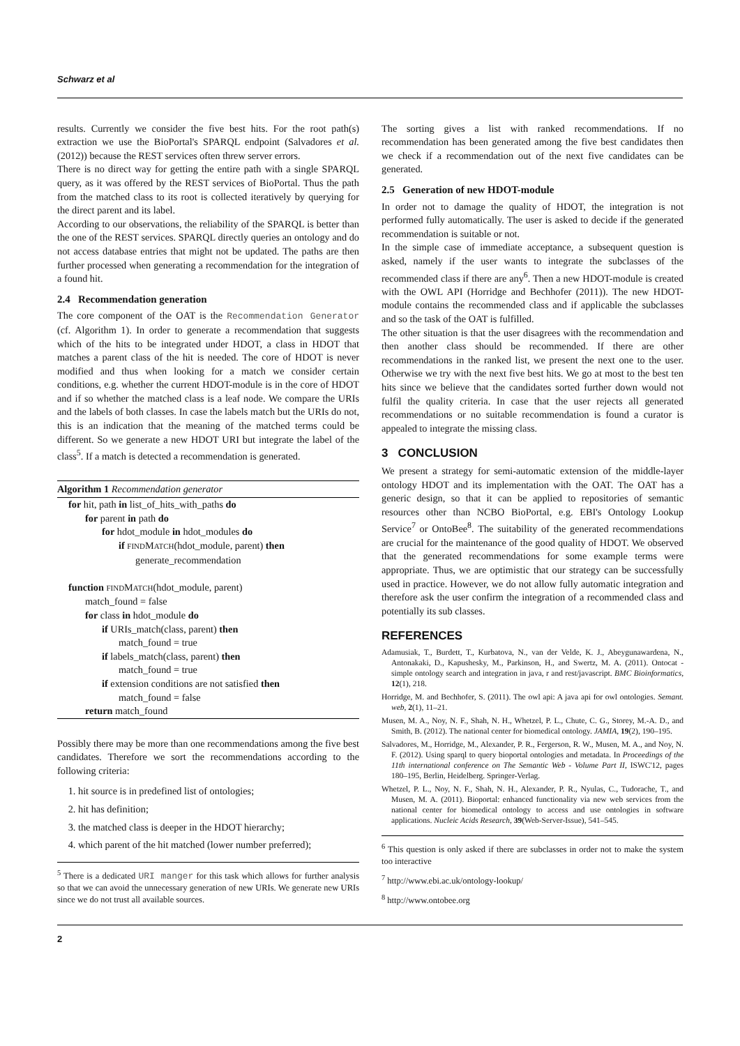Schwarz et al
results. Currently we consider the five best hits. For the root path(s) extraction we use the BioPortal's SPARQL endpoint (Salvadores et al. (2012)) because the REST services often threw server errors.
There is no direct way for getting the entire path with a single SPARQL query, as it was offered by the REST services of BioPortal. Thus the path from the matched class to its root is collected iteratively by querying for the direct parent and its label.
According to our observations, the reliability of the SPARQL is better than the one of the REST services. SPARQL directly queries an ontology and do not access database entries that might not be updated. The paths are then further processed when generating a recommendation for the integration of a found hit.
2.4 Recommendation generation
The core component of the OAT is the Recommendation Generator (cf. Algorithm 1). In order to generate a recommendation that suggests which of the hits to be integrated under HDOT, a class in HDOT that matches a parent class of the hit is needed. The core of HDOT is never modified and thus when looking for a match we consider certain conditions, e.g. whether the current HDOT-module is in the core of HDOT and if so whether the matched class is a leaf node. We compare the URIs and the labels of both classes. In case the labels match but the URIs do not, this is an indication that the meaning of the matched terms could be different. So we generate a new HDOT URI but integrate the label of the class<sup>5</sup>. If a match is detected a recommendation is generated.
Algorithm 1 Recommendation generator
for hit, path in list_of_hits_with_paths do
for parent in path do
for hdot_module in hdot_modules do
if FINDMATCH(hdot_module, parent) then
generate_recommendation
function FINDMATCH(hdot_module, parent)
match_found = false
for class in hdot_module do
if URIs_match(class, parent) then
match_found = true
if labels_match(class, parent) then
match_found = true
if extension conditions are not satisfied then
match_found = false
return match_found
Possibly there may be more than one recommendations among the five best candidates. Therefore we sort the recommendations according to the following criteria:
1. hit source is in predefined list of ontologies;
2. hit has definition;
3. the matched class is deeper in the HDOT hierarchy;
4. which parent of the hit matched (lower number preferred);
<sup>5</sup> There is a dedicated URI manger for this task which allows for further analysis so that we can avoid the unnecessary generation of new URIs. We generate new URIs since we do not trust all available sources.
The sorting gives a list with ranked recommendations. If no recommendation has been generated among the five best candidates then we check if a recommendation out of the next five candidates can be generated.
2.5 Generation of new HDOT-module
In order not to damage the quality of HDOT, the integration is not performed fully automatically. The user is asked to decide if the generated recommendation is suitable or not.
In the simple case of immediate acceptance, a subsequent question is asked, namely if the user wants to integrate the subclasses of the recommended class if there are any<sup>6</sup>. Then a new HDOT-module is created with the OWL API (Horridge and Bechhofer (2011)). The new HDOT-module contains the recommended class and if applicable the subclasses and so the task of the OAT is fulfilled.
The other situation is that the user disagrees with the recommendation and then another class should be recommended. If there are other recommendations in the ranked list, we present the next one to the user. Otherwise we try with the next five best hits. We go at most to the best ten hits since we believe that the candidates sorted further down would not fulfil the quality criteria. In case that the user rejects all generated recommendations or no suitable recommendation is found a curator is appealed to integrate the missing class.
3 CONCLUSION
We present a strategy for semi-automatic extension of the middle-layer ontology HDOT and its implementation with the OAT. The OAT has a generic design, so that it can be applied to repositories of semantic resources other than NCBO BioPortal, e.g. EBI's Ontology Lookup Service<sup>7</sup> or OntoBee<sup>8</sup>. The suitability of the generated recommendations are crucial for the maintenance of the good quality of HDOT. We observed that the generated recommendations for some example terms were appropriate. Thus, we are optimistic that our strategy can be successfully used in practice. However, we do not allow fully automatic integration and therefore ask the user confirm the integration of a recommended class and potentially its sub classes.
REFERENCES
Adamusiak, T., Burdett, T., Kurbatova, N., van der Velde, K. J., Abeygunawardena, N., Antonakaki, D., Kapushesky, M., Parkinson, H., and Swertz, M. A. (2011). Ontocat - simple ontology search and integration in java, r and rest/javascript. BMC Bioinformatics, 12(1), 218.
Horridge, M. and Bechhofer, S. (2011). The owl api: A java api for owl ontologies. Semant. web, 2(1), 11–21.
Musen, M. A., Noy, N. F., Shah, N. H., Whetzel, P. L., Chute, C. G., Storey, M.-A. D., and Smith, B. (2012). The national center for biomedical ontology. JAMIA, 19(2), 190–195.
Salvadores, M., Horridge, M., Alexander, P. R., Fergerson, R. W., Musen, M. A., and Noy, N. F. (2012). Using sparql to query bioportal ontologies and metadata. In Proceedings of the 11th international conference on The Semantic Web - Volume Part II, ISWC'12, pages 180–195, Berlin, Heidelberg. Springer-Verlag.
Whetzel, P. L., Noy, N. F., Shah, N. H., Alexander, P. R., Nyulas, C., Tudorache, T., and Musen, M. A. (2011). Bioportal: enhanced functionality via new web services from the national center for biomedical ontology to access and use ontologies in software applications. Nucleic Acids Research, 39(Web-Server-Issue), 541–545.
<sup>6</sup> This question is only asked if there are subclasses in order not to make the system too interactive
<sup>7</sup> http://www.ebi.ac.uk/ontology-lookup/
<sup>8</sup> http://www.ontobee.org
2